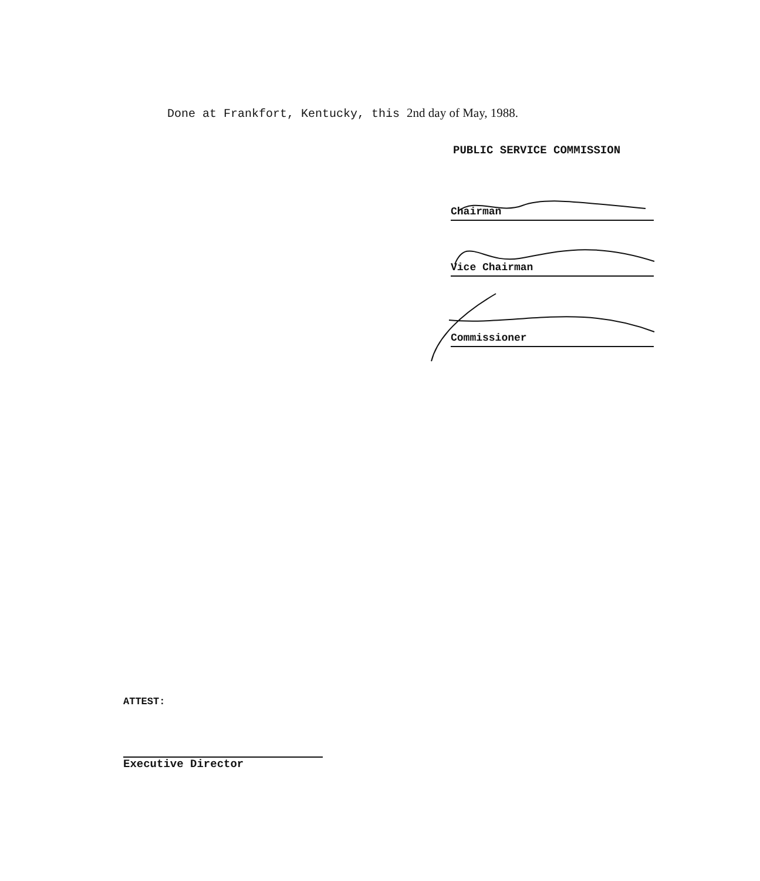Done at Frankfort, Kentucky, this 2nd day of May, 1988.
PUBLIC SERVICE COMMISSION
Chairman
Vice Chairman
Commissioner
ATTEST:
Executive Director